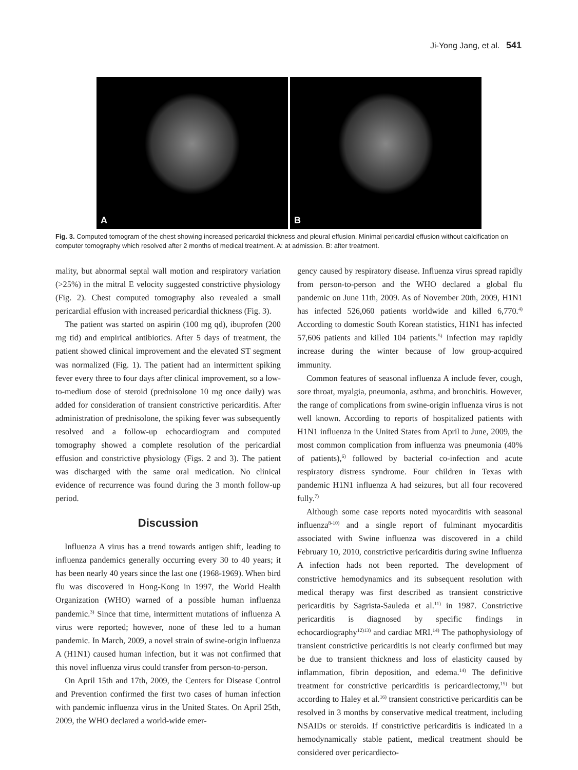Ji-Yong Jang, et al. 541
A
B
Fig. 3. Computed tomogram of the chest showing increased pericardial thickness and pleural effusion. Minimal pericardial effusion without calcification on computer tomography which resolved after 2 months of medical treatment. A: at admission. B: after treatment.
mality, but abnormal septal wall motion and respiratory variation (>25%) in the mitral E velocity suggested constrictive physiology (Fig. 2). Chest computed tomography also revealed a small pericardial effusion with increased pericardial thickness (Fig. 3).
The patient was started on aspirin (100 mg qd), ibuprofen (200 mg tid) and empirical antibiotics. After 5 days of treatment, the patient showed clinical improvement and the elevated ST segment was normalized (Fig. 1). The patient had an intermittent spiking fever every three to four days after clinical improvement, so a low-to-medium dose of steroid (prednisolone 10 mg once daily) was added for consideration of transient constrictive pericarditis. After administration of prednisolone, the spiking fever was subsequently resolved and a follow-up echocardiogram and computed tomography showed a complete resolution of the pericardial effusion and constrictive physiology (Figs. 2 and 3). The patient was discharged with the same oral medication. No clinical evidence of recurrence was found during the 3 month follow-up period.
Discussion
Influenza A virus has a trend towards antigen shift, leading to influenza pandemics generally occurring every 30 to 40 years; it has been nearly 40 years since the last one (1968-1969). When bird flu was discovered in Hong-Kong in 1997, the World Health Organization (WHO) warned of a possible human influenza pandemic.<sup>3)</sup> Since that time, intermittent mutations of influenza A virus were reported; however, none of these led to a human pandemic. In March, 2009, a novel strain of swine-origin influenza A (H1N1) caused human infection, but it was not confirmed that this novel influenza virus could transfer from person-to-person.
On April 15th and 17th, 2009, the Centers for Disease Control and Prevention confirmed the first two cases of human infection with pandemic influenza virus in the United States. On April 25th, 2009, the WHO declared a world-wide emer-
gency caused by respiratory disease. Influenza virus spread rapidly from person-to-person and the WHO declared a global flu pandemic on June 11th, 2009. As of November 20th, 2009, H1N1 has infected 526,060 patients worldwide and killed 6,770.<sup>4)</sup> According to domestic South Korean statistics, H1N1 has infected 57,606 patients and killed 104 patients.<sup>5)</sup> Infection may rapidly increase during the winter because of low group-acquired immunity.
Common features of seasonal influenza A include fever, cough, sore throat, myalgia, pneumonia, asthma, and bronchitis. However, the range of complications from swine-origin influenza virus is not well known. According to reports of hospitalized patients with H1N1 influenza in the United States from April to June, 2009, the most common complication from influenza was pneumonia (40% of patients),<sup>6)</sup> followed by bacterial co-infection and acute respiratory distress syndrome. Four children in Texas with pandemic H1N1 influenza A had seizures, but all four recovered fully.<sup>7)</sup>
Although some case reports noted myocarditis with seasonal influenza<sup>8-10)</sup> and a single report of fulminant myocarditis associated with Swine influenza was discovered in a child February 10, 2010, constrictive pericarditis during swine Influenza A infection hads not been reported. The development of constrictive hemodynamics and its subsequent resolution with medical therapy was first described as transient constrictive pericarditis by Sagrista-Sauleda et al.<sup>11)</sup> in 1987. Constrictive pericarditis is diagnosed by specific findings in echocardiography<sup>12)13)</sup> and cardiac MRI.<sup>14)</sup> The pathophysiology of transient constrictive pericarditis is not clearly confirmed but may be due to transient thickness and loss of elasticity caused by inflammation, fibrin deposition, and edema.<sup>14)</sup> The definitive treatment for constrictive pericarditis is pericardiectomy,<sup>15)</sup> but according to Haley et al.<sup>16)</sup> transient constrictive pericarditis can be resolved in 3 months by conservative medical treatment, including NSAIDs or steroids. If constrictive pericarditis is indicated in a hemodynamically stable patient, medical treatment should be considered over pericardiecto-